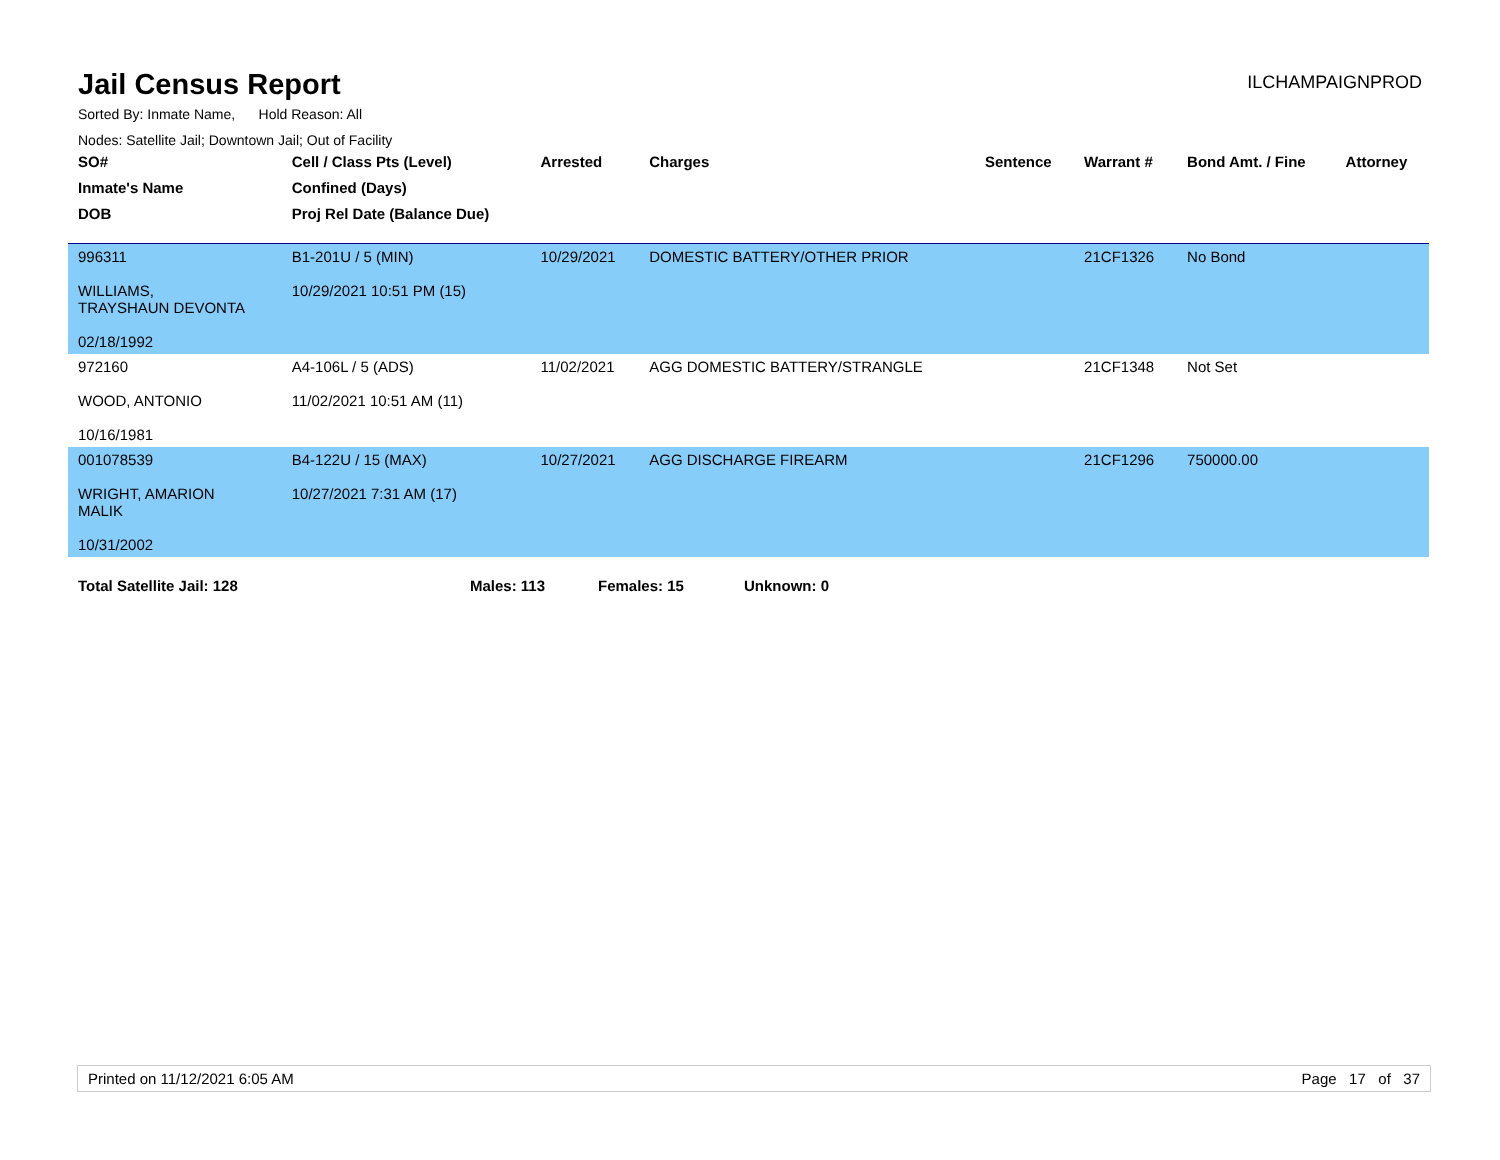Jail Census Report
ILCHAMPAIGNPROD
Sorted By: Inmate Name, Hold Reason: All
Nodes: Satellite Jail; Downtown Jail; Out of Facility
| SO# | Cell / Class Pts (Level) | Arrested | Charges | Sentence | Warrant # | Bond Amt. / Fine | Attorney |
| --- | --- | --- | --- | --- | --- | --- | --- |
| Inmate's Name | Confined (Days) | | | | | | |
| DOB | Proj Rel Date (Balance Due) | | | | | | |
| 996311 WILLIAMS, TRAYSHAUN DEVONTA 02/18/1992 | B1-201U / 5 (MIN) 10/29/2021 10:51 PM (15) | 10/29/2021 | DOMESTIC BATTERY/OTHER PRIOR | | 21CF1326 | No Bond | |
| 972160 WOOD, ANTONIO 10/16/1981 | A4-106L / 5 (ADS) 11/02/2021 10:51 AM (11) | 11/02/2021 | AGG DOMESTIC BATTERY/STRANGLE | | 21CF1348 | Not Set | |
| 001078539 WRIGHT, AMARION MALIK 10/31/2002 | B4-122U / 15 (MAX) 10/27/2021 7:31 AM (17) | 10/27/2021 | AGG DISCHARGE FIREARM | | 21CF1296 | 750000.00 | |
Total Satellite Jail: 128 Males: 113 Females: 15 Unknown: 0
Printed on 11/12/2021 6:05 AM Page 17 of 37